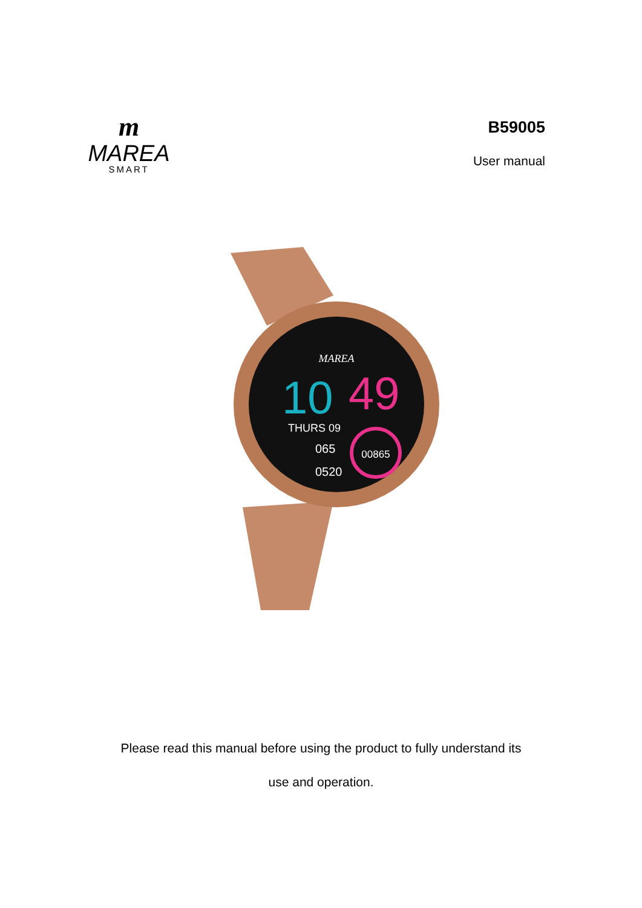m
MAREA
SMART
B59005
User manual
MAREA
10
49
THURS 09
065
0520
00865
Please read this manual before using the product to fully understand its
use and operation.